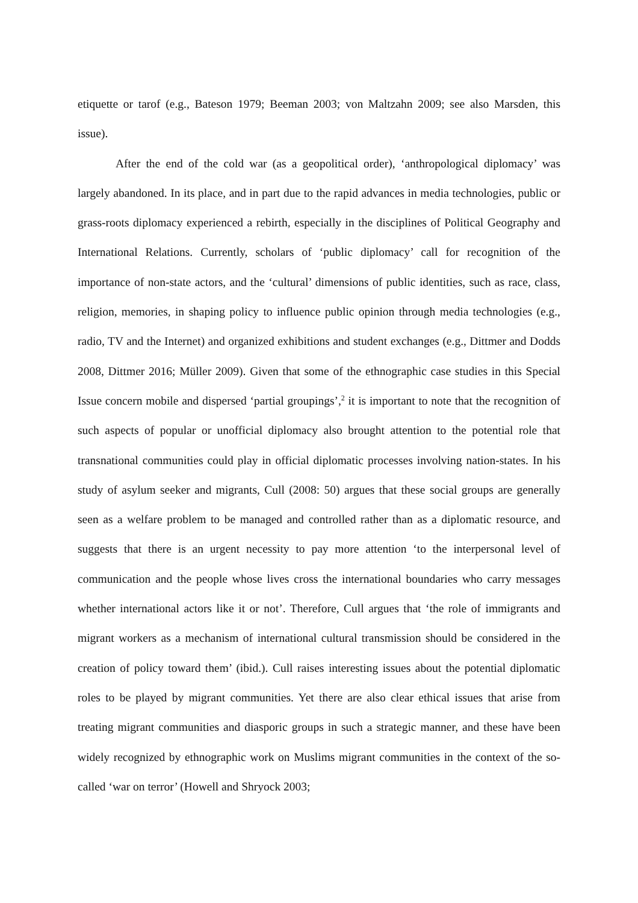etiquette or tarof (e.g., Bateson 1979; Beeman 2003; von Maltzahn 2009; see also Marsden, this issue).
After the end of the cold war (as a geopolitical order), ‘anthropological diplomacy’ was largely abandoned. In its place, and in part due to the rapid advances in media technologies, public or grass-roots diplomacy experienced a rebirth, especially in the disciplines of Political Geography and International Relations. Currently, scholars of ‘public diplomacy’ call for recognition of the importance of non-state actors, and the ‘cultural’ dimensions of public identities, such as race, class, religion, memories, in shaping policy to influence public opinion through media technologies (e.g., radio, TV and the Internet) and organized exhibitions and student exchanges (e.g., Dittmer and Dodds 2008, Dittmer 2016; Müller 2009). Given that some of the ethnographic case studies in this Special Issue concern mobile and dispersed ‘partial groupings’,<sup>2</sup> it is important to note that the recognition of such aspects of popular or unofficial diplomacy also brought attention to the potential role that transnational communities could play in official diplomatic processes involving nation-states. In his study of asylum seeker and migrants, Cull (2008: 50) argues that these social groups are generally seen as a welfare problem to be managed and controlled rather than as a diplomatic resource, and suggests that there is an urgent necessity to pay more attention ‘to the interpersonal level of communication and the people whose lives cross the international boundaries who carry messages whether international actors like it or not’. Therefore, Cull argues that ‘the role of immigrants and migrant workers as a mechanism of international cultural transmission should be considered in the creation of policy toward them’ (ibid.). Cull raises interesting issues about the potential diplomatic roles to be played by migrant communities. Yet there are also clear ethical issues that arise from treating migrant communities and diasporic groups in such a strategic manner, and these have been widely recognized by ethnographic work on Muslims migrant communities in the context of the so-called ‘war on terror’ (Howell and Shryock 2003;